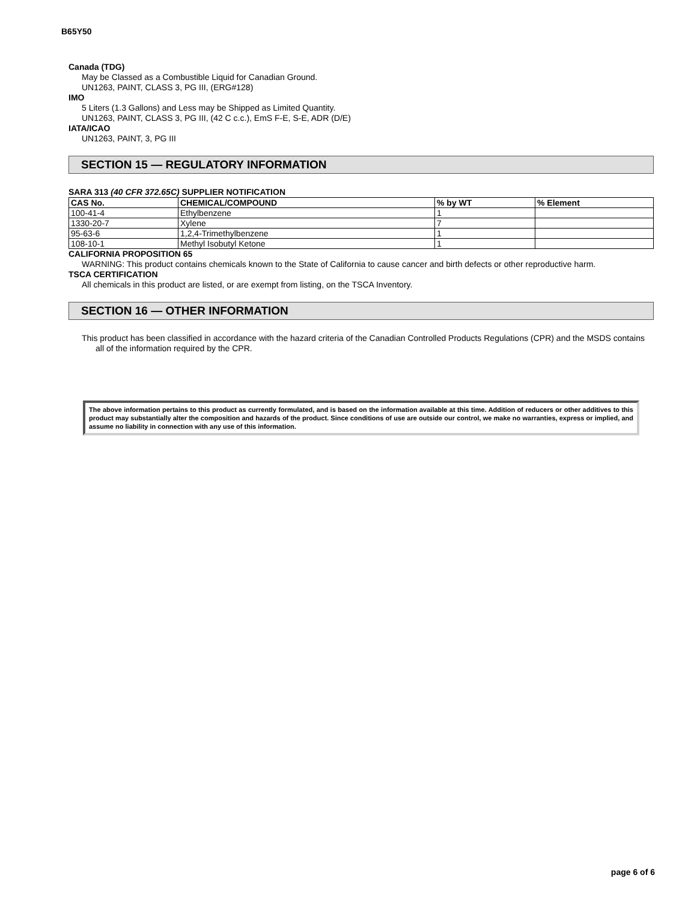B65Y50
Canada (TDG)
May be Classed as a Combustible Liquid for Canadian Ground.
UN1263, PAINT, CLASS 3, PG III, (ERG#128)
IMO
5 Liters (1.3 Gallons) and Less may be Shipped as Limited Quantity.
UN1263, PAINT, CLASS 3, PG III, (42 C c.c.), EmS F-E, S-E, ADR (D/E)
IATA/ICAO
UN1263, PAINT, 3, PG III
SECTION 15 — REGULATORY INFORMATION
SARA 313 (40 CFR 372.65C) SUPPLIER NOTIFICATION
| CAS No. | CHEMICAL/COMPOUND | % by WT | % Element |
| --- | --- | --- | --- |
| 100-41-4 | Ethylbenzene | 1 | |
| 1330-20-7 | Xylene | 7 | |
| 95-63-6 | 1,2,4-Trimethylbenzene | 1 | |
| 108-10-1 | Methyl Isobutyl Ketone | 1 | |
CALIFORNIA PROPOSITION 65
WARNING: This product contains chemicals known to the State of California to cause cancer and birth defects or other reproductive harm.
TSCA CERTIFICATION
All chemicals in this product are listed, or are exempt from listing, on the TSCA Inventory.
SECTION 16 — OTHER INFORMATION
This product has been classified in accordance with the hazard criteria of the Canadian Controlled Products Regulations (CPR) and the MSDS contains all of the information required by the CPR.
The above information pertains to this product as currently formulated, and is based on the information available at this time. Addition of reducers or other additives to this product may substantially alter the composition and hazards of the product. Since conditions of use are outside our control, we make no warranties, express or implied, and assume no liability in connection with any use of this information.
page 6 of 6